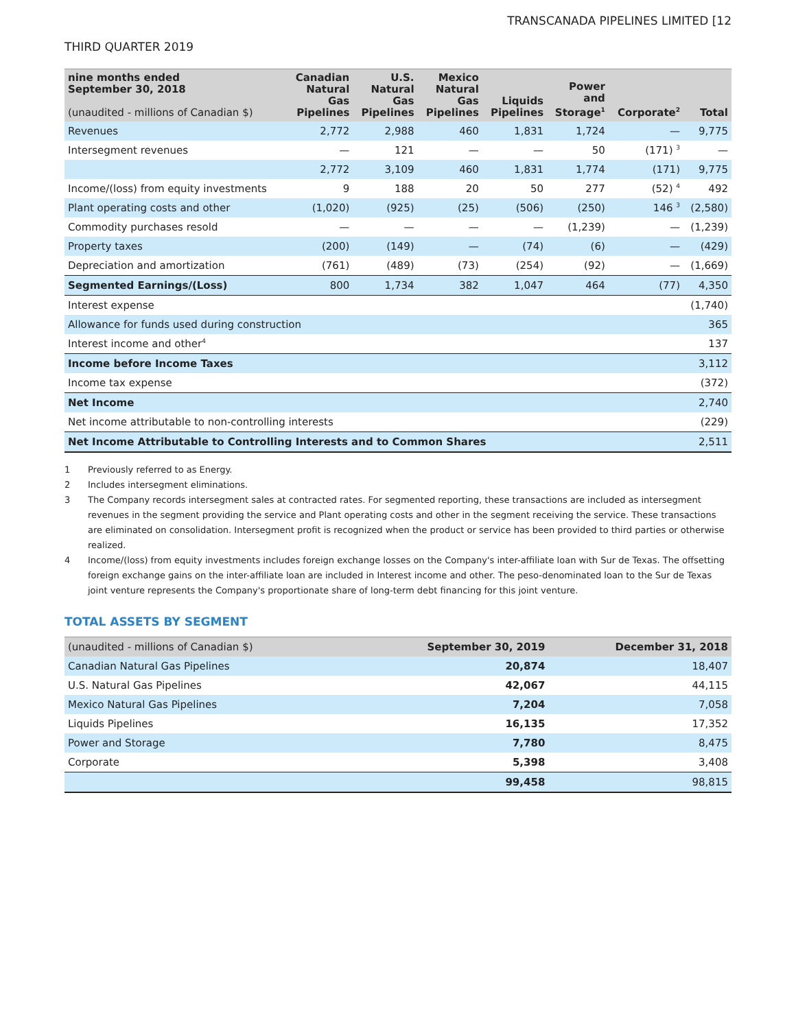TRANSCANADA PIPELINES LIMITED [12
THIRD QUARTER 2019
| nine months ended September 30, 2018 (unaudited - millions of Canadian $) | Canadian Natural Gas Pipelines | U.S. Natural Gas Pipelines | Mexico Natural Gas Pipelines | Liquids Pipelines | Power and Storage<sup>1</sup> | Corporate<sup>2</sup> | Total |
| --- | --- | --- | --- | --- | --- | --- | --- |
| Revenues | 2,772 | 2,988 | 460 | 1,831 | 1,724 | — | 9,775 |
| Intersegment revenues | — | 121 | — | — | 50 | (171) <sup>3</sup> | — |
| | 2,772 | 3,109 | 460 | 1,831 | 1,774 | (171) | 9,775 |
| Income/(loss) from equity investments | 9 | 188 | 20 | 50 | 277 | (52) <sup>4</sup> | 492 |
| Plant operating costs and other | (1,020) | (925) | (25) | (506) | (250) | 146 <sup>3</sup> | (2,580) |
| Commodity purchases resold | — | — | — | — | (1,239) | — | (1,239) |
| Property taxes | (200) | (149) | — | (74) | (6) | — | (429) |
| Depreciation and amortization | (761) | (489) | (73) | (254) | (92) | — | (1,669) |
| Segmented Earnings/(Loss) | 800 | 1,734 | 382 | 1,047 | 464 | (77) | 4,350 |
| Interest expense | | | | | | | (1,740) |
| Allowance for funds used during construction | | | | | | | 365 |
| Interest income and other<sup>4</sup> | | | | | | | 137 |
| Income before Income Taxes | | | | | | | 3,112 |
| Income tax expense | | | | | | | (372) |
| Net Income | | | | | | | 2,740 |
| Net income attributable to non-controlling interests | | | | | | | (229) |
| Net Income Attributable to Controlling Interests and to Common Shares | | | | | | | 2,511 |
1 Previously referred to as Energy.
2 Includes intersegment eliminations.
3 The Company records intersegment sales at contracted rates. For segmented reporting, these transactions are included as intersegment revenues in the segment providing the service and Plant operating costs and other in the segment receiving the service. These transactions are eliminated on consolidation. Intersegment profit is recognized when the product or service has been provided to third parties or otherwise realized.
4 Income/(loss) from equity investments includes foreign exchange losses on the Company's inter-affiliate loan with Sur de Texas. The offsetting foreign exchange gains on the inter-affiliate loan are included in Interest income and other. The peso-denominated loan to the Sur de Texas joint venture represents the Company's proportionate share of long-term debt financing for this joint venture.
TOTAL ASSETS BY SEGMENT
| (unaudited - millions of Canadian $) | September 30, 2019 | December 31, 2018 |
| --- | --- | --- |
| Canadian Natural Gas Pipelines | 20,874 | 18,407 |
| U.S. Natural Gas Pipelines | 42,067 | 44,115 |
| Mexico Natural Gas Pipelines | 7,204 | 7,058 |
| Liquids Pipelines | 16,135 | 17,352 |
| Power and Storage | 7,780 | 8,475 |
| Corporate | 5,398 | 3,408 |
| | 99,458 | 98,815 |